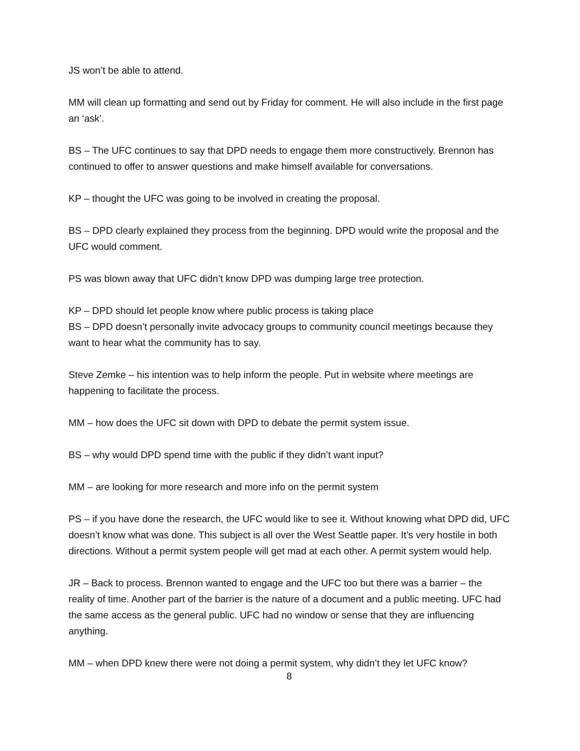JS won’t be able to attend.
MM will clean up formatting and send out by Friday for comment. He will also include in the first page an ‘ask’.
BS – The UFC continues to say that DPD needs to engage them more constructively. Brennon has continued to offer to answer questions and make himself available for conversations.
KP – thought the UFC was going to be involved in creating the proposal.
BS – DPD clearly explained they process from the beginning. DPD would write the proposal and the UFC would comment.
PS was blown away that UFC didn’t know DPD was dumping large tree protection.
KP – DPD should let people know where public process is taking place
BS – DPD doesn’t personally invite advocacy groups to community council meetings because they want to hear what the community has to say.
Steve Zemke – his intention was to help inform the people. Put in website where meetings are happening to facilitate the process.
MM – how does the UFC sit down with DPD to debate the permit system issue.
BS – why would DPD spend time with the public if they didn’t want input?
MM – are looking for more research and more info on the permit system
PS – if you have done the research, the UFC would like to see it. Without knowing what DPD did, UFC doesn’t know what was done. This subject is all over the West Seattle paper. It’s very hostile in both directions. Without a permit system people will get mad at each other. A permit system would help.
JR – Back to process. Brennon wanted to engage and the UFC too but there was a barrier – the reality of time. Another part of the barrier is the nature of a document and a public meeting. UFC had the same access as the general public. UFC had no window or sense that they are influencing anything.
MM – when DPD knew there were not doing a permit system, why didn’t they let UFC know?
8